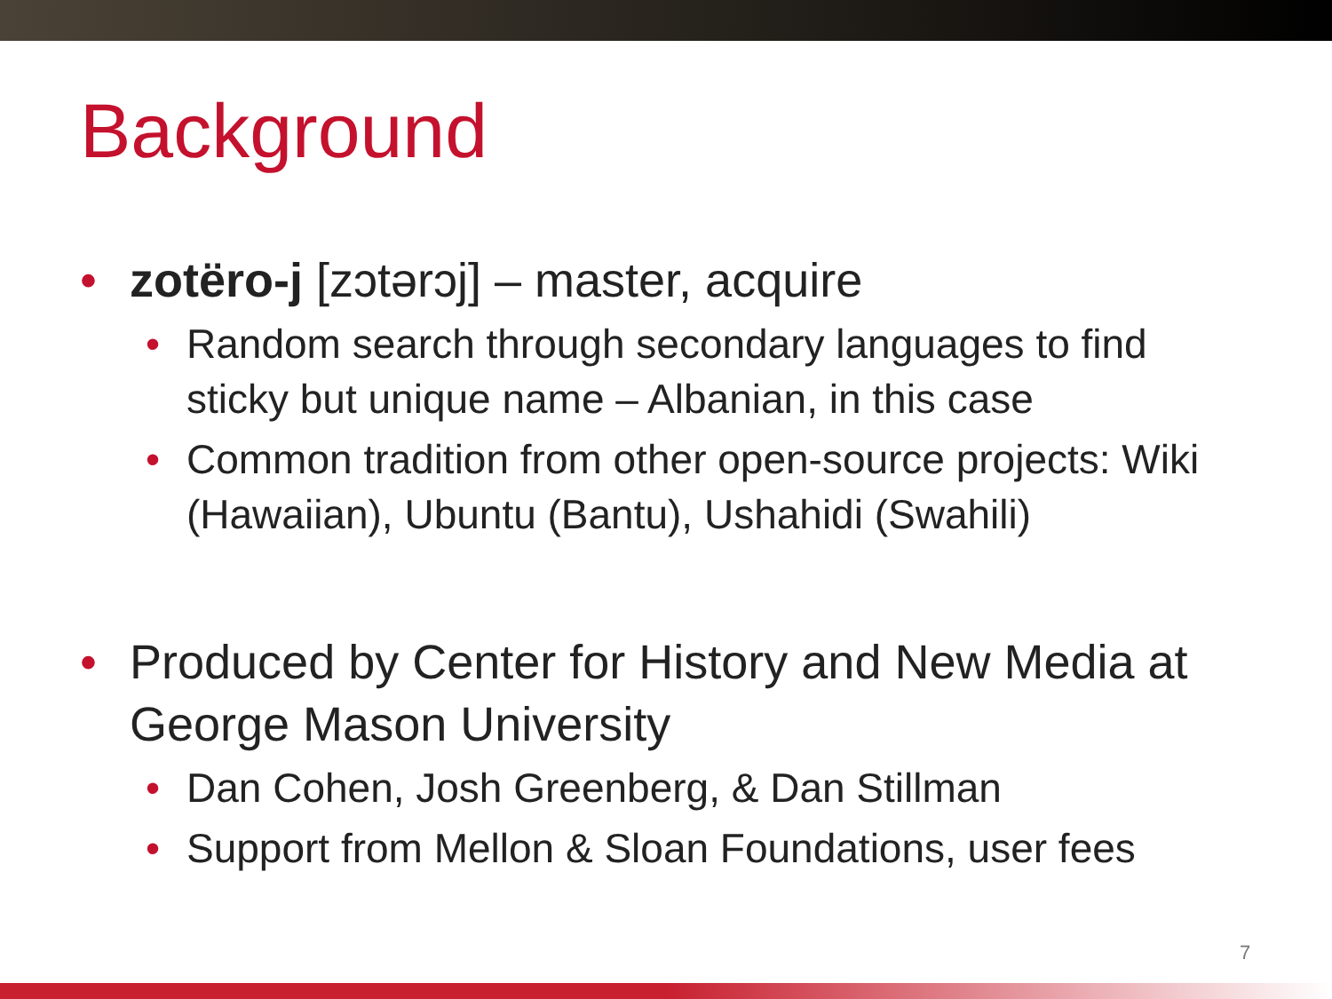Background
• zotëro-j [zɔtərɔj] – master, acquire
• Random search through secondary languages to find sticky but unique name – Albanian, in this case
• Common tradition from other open-source projects: Wiki (Hawaiian), Ubuntu (Bantu), Ushahidi (Swahili)
• Produced by Center for History and New Media at George Mason University
• Dan Cohen, Josh Greenberg, & Dan Stillman
• Support from Mellon & Sloan Foundations, user fees
7